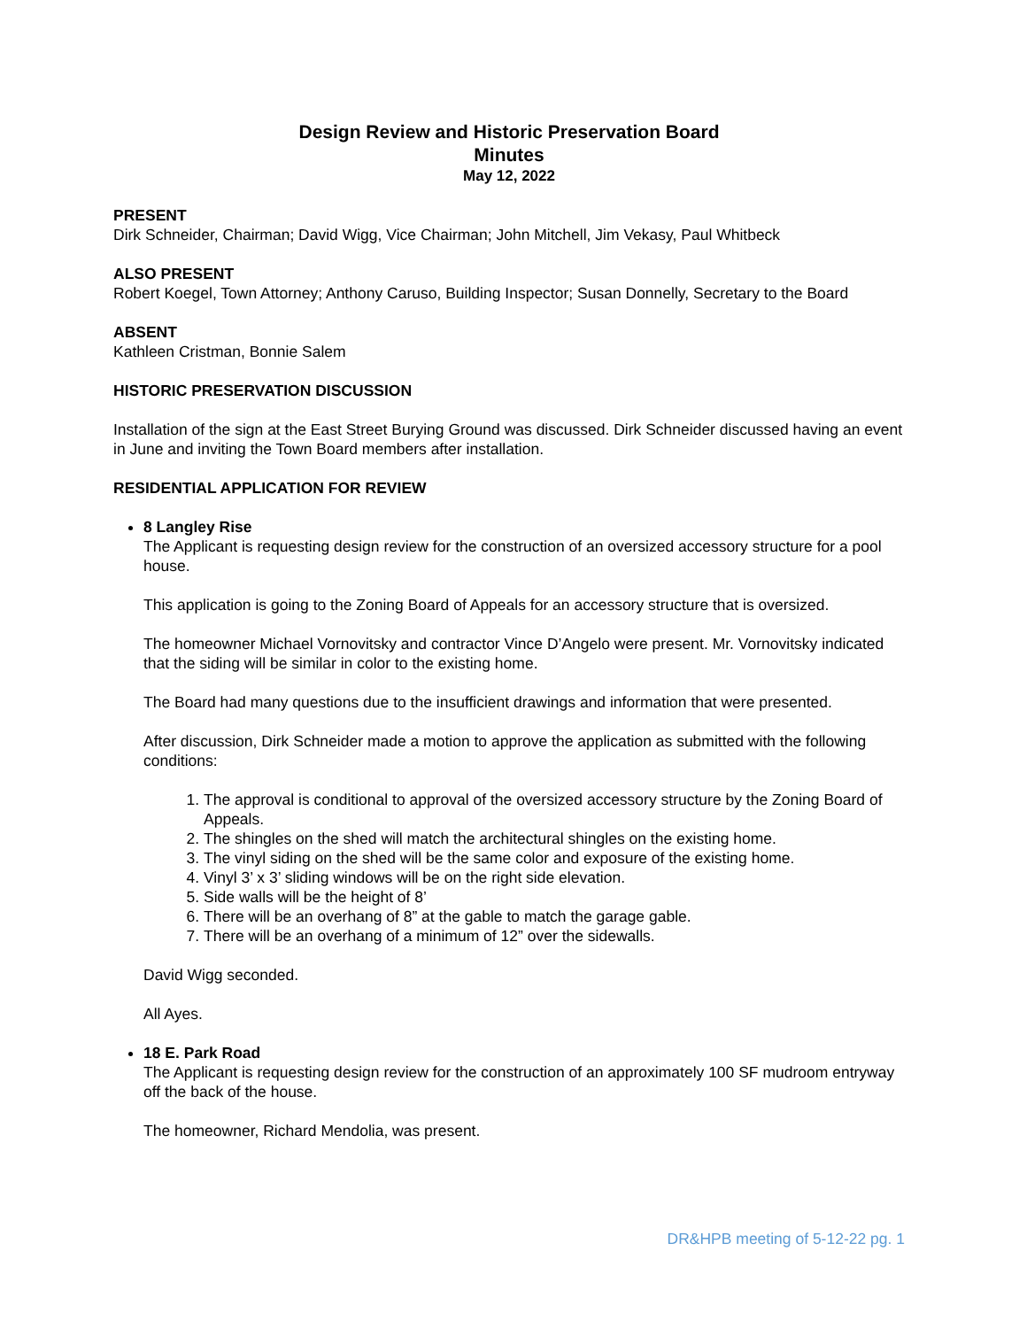Design Review and Historic Preservation Board
Minutes
May 12, 2022
PRESENT
Dirk Schneider, Chairman; David Wigg, Vice Chairman; John Mitchell, Jim Vekasy, Paul Whitbeck
ALSO PRESENT
Robert Koegel, Town Attorney; Anthony Caruso, Building Inspector; Susan Donnelly, Secretary to the Board
ABSENT
Kathleen Cristman, Bonnie Salem
HISTORIC PRESERVATION DISCUSSION
Installation of the sign at the East Street Burying Ground was discussed. Dirk Schneider discussed having an event in June and inviting the Town Board members after installation.
RESIDENTIAL APPLICATION FOR REVIEW
8 Langley Rise
The Applicant is requesting design review for the construction of an oversized accessory structure for a pool house.
This application is going to the Zoning Board of Appeals for an accessory structure that is oversized.
The homeowner Michael Vornovitsky and contractor Vince D’Angelo were present. Mr. Vornovitsky indicated that the siding will be similar in color to the existing home.
The Board had many questions due to the insufficient drawings and information that were presented.
After discussion, Dirk Schneider made a motion to approve the application as submitted with the following conditions:
1. The approval is conditional to approval of the oversized accessory structure by the Zoning Board of Appeals.
2. The shingles on the shed will match the architectural shingles on the existing home.
3. The vinyl siding on the shed will be the same color and exposure of the existing home.
4. Vinyl 3’ x 3’ sliding windows will be on the right side elevation.
5. Side walls will be the height of 8’
6. There will be an overhang of 8” at the gable to match the garage gable.
7. There will be an overhang of a minimum of 12” over the sidewalls.
David Wigg seconded.
All Ayes.
18 E. Park Road
The Applicant is requesting design review for the construction of an approximately 100 SF mudroom entryway off the back of the house.
The homeowner, Richard Mendolia, was present.
DR&HPB meeting of 5-12-22 pg. 1